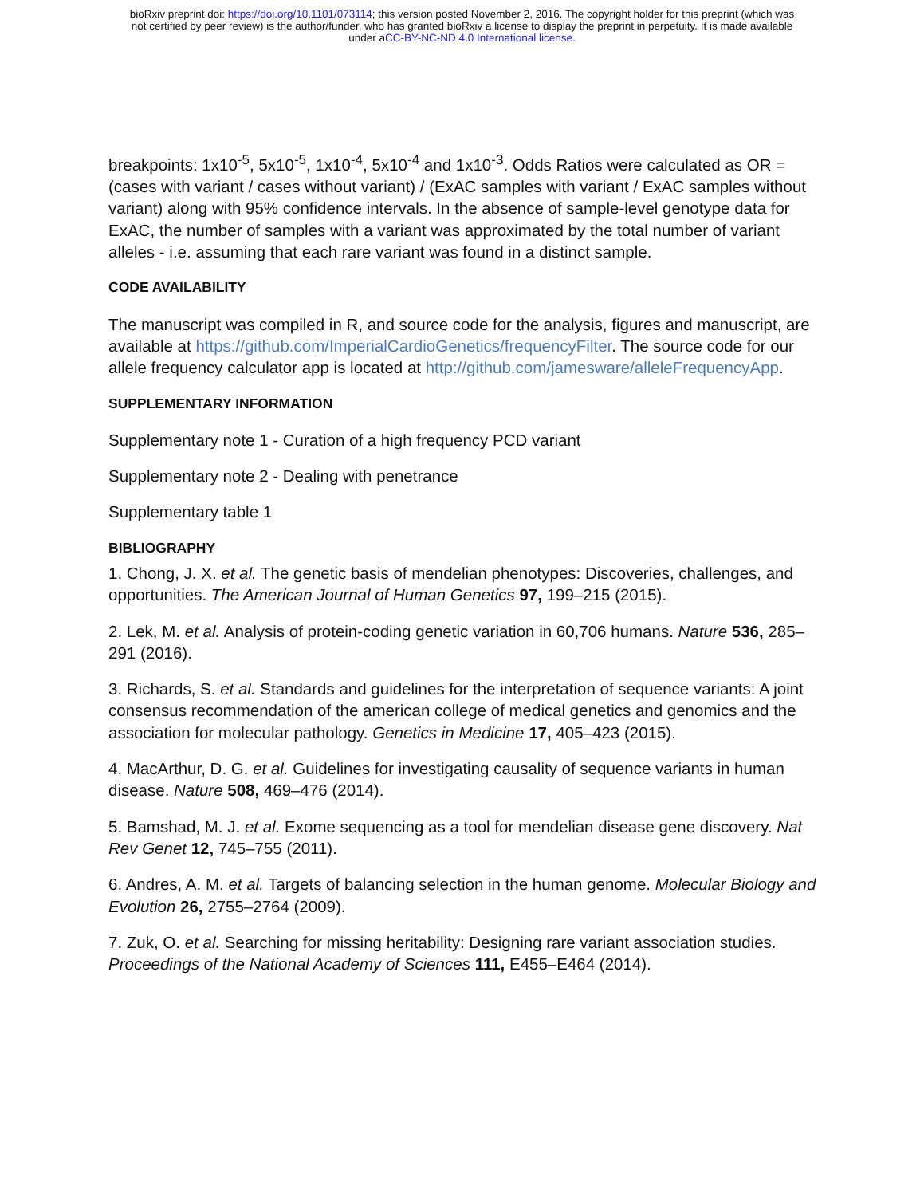bioRxiv preprint doi: https://doi.org/10.1101/073114; this version posted November 2, 2016. The copyright holder for this preprint (which was
not certified by peer review) is the author/funder, who has granted bioRxiv a license to display the preprint in perpetuity. It is made available
under aCC-BY-NC-ND 4.0 International license.
breakpoints: 1x10<sup>-5</sup>, 5x10<sup>-5</sup>, 1x10<sup>-4</sup>, 5x10<sup>-4</sup> and 1x10<sup>-3</sup>. Odds Ratios were calculated as OR = (cases with variant / cases without variant) / (ExAC samples with variant / ExAC samples without variant) along with 95% confidence intervals. In the absence of sample-level genotype data for ExAC, the number of samples with a variant was approximated by the total number of variant alleles - i.e. assuming that each rare variant was found in a distinct sample.
CODE AVAILABILITY
The manuscript was compiled in R, and source code for the analysis, figures and manuscript, are available at https://github.com/ImperialCardioGenetics/frequencyFilter. The source code for our allele frequency calculator app is located at http://github.com/jamesware/alleleFrequencyApp.
SUPPLEMENTARY INFORMATION
Supplementary note 1 - Curation of a high frequency PCD variant
Supplementary note 2 - Dealing with penetrance
Supplementary table 1
BIBLIOGRAPHY
1. Chong, J. X. et al. The genetic basis of mendelian phenotypes: Discoveries, challenges, and opportunities. The American Journal of Human Genetics 97, 199–215 (2015).
2. Lek, M. et al. Analysis of protein-coding genetic variation in 60,706 humans. Nature 536, 285–291 (2016).
3. Richards, S. et al. Standards and guidelines for the interpretation of sequence variants: A joint consensus recommendation of the american college of medical genetics and genomics and the association for molecular pathology. Genetics in Medicine 17, 405–423 (2015).
4. MacArthur, D. G. et al. Guidelines for investigating causality of sequence variants in human disease. Nature 508, 469–476 (2014).
5. Bamshad, M. J. et al. Exome sequencing as a tool for mendelian disease gene discovery. Nat Rev Genet 12, 745–755 (2011).
6. Andres, A. M. et al. Targets of balancing selection in the human genome. Molecular Biology and Evolution 26, 2755–2764 (2009).
7. Zuk, O. et al. Searching for missing heritability: Designing rare variant association studies. Proceedings of the National Academy of Sciences 111, E455–E464 (2014).